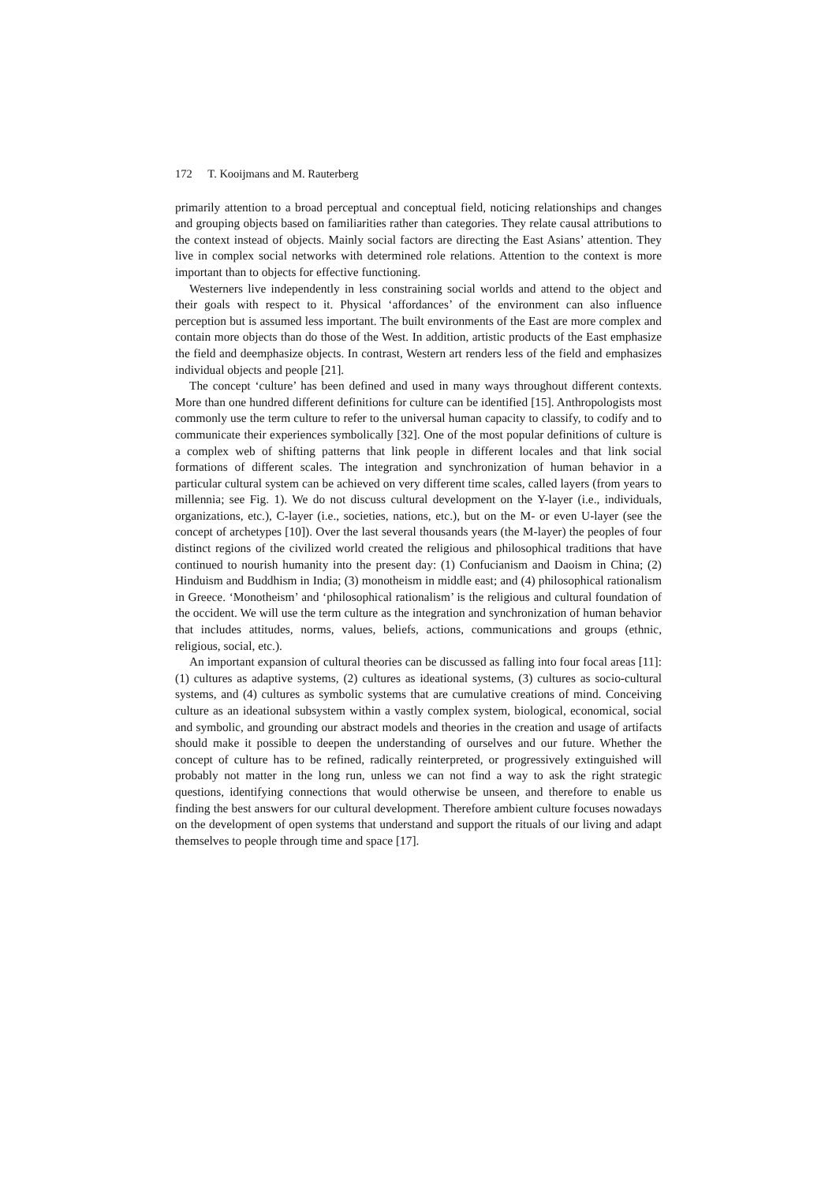172 T. Kooijmans and M. Rauterberg
primarily attention to a broad perceptual and conceptual field, noticing relationships and changes and grouping objects based on familiarities rather than categories. They relate causal attributions to the context instead of objects. Mainly social factors are directing the East Asians’ attention. They live in complex social networks with determined role relations. Attention to the context is more important than to objects for effective functioning.
Westerners live independently in less constraining social worlds and attend to the object and their goals with respect to it. Physical ‘affordances’ of the environment can also influence perception but is assumed less important. The built environments of the East are more complex and contain more objects than do those of the West. In addition, artistic products of the East emphasize the field and deemphasize objects. In contrast, Western art renders less of the field and emphasizes individual objects and people [21].
The concept ‘culture’ has been defined and used in many ways throughout different contexts. More than one hundred different definitions for culture can be identified [15]. Anthropologists most commonly use the term culture to refer to the universal human capacity to classify, to codify and to communicate their experiences symbolically [32]. One of the most popular definitions of culture is a complex web of shifting patterns that link people in different locales and that link social formations of different scales. The integration and synchronization of human behavior in a particular cultural system can be achieved on very different time scales, called layers (from years to millennia; see Fig. 1). We do not discuss cultural development on the Y-layer (i.e., individuals, organizations, etc.), C-layer (i.e., societies, nations, etc.), but on the M- or even U-layer (see the concept of archetypes [10]). Over the last several thousands years (the M-layer) the peoples of four distinct regions of the civilized world created the religious and philosophical traditions that have continued to nourish humanity into the present day: (1) Confucianism and Daoism in China; (2) Hinduism and Buddhism in India; (3) monotheism in middle east; and (4) philosophical rationalism in Greece. ‘Monotheism’ and ‘philosophical rationalism’ is the religious and cultural foundation of the occident. We will use the term culture as the integration and synchronization of human behavior that includes attitudes, norms, values, beliefs, actions, communications and groups (ethnic, religious, social, etc.).
An important expansion of cultural theories can be discussed as falling into four focal areas [11]: (1) cultures as adaptive systems, (2) cultures as ideational systems, (3) cultures as socio-cultural systems, and (4) cultures as symbolic systems that are cumulative creations of mind. Conceiving culture as an ideational subsystem within a vastly complex system, biological, economical, social and symbolic, and grounding our abstract models and theories in the creation and usage of artifacts should make it possible to deepen the understanding of ourselves and our future. Whether the concept of culture has to be refined, radically reinterpreted, or progressively extinguished will probably not matter in the long run, unless we can not find a way to ask the right strategic questions, identifying connections that would otherwise be unseen, and therefore to enable us finding the best answers for our cultural development. Therefore ambient culture focuses nowadays on the development of open systems that understand and support the rituals of our living and adapt themselves to people through time and space [17].